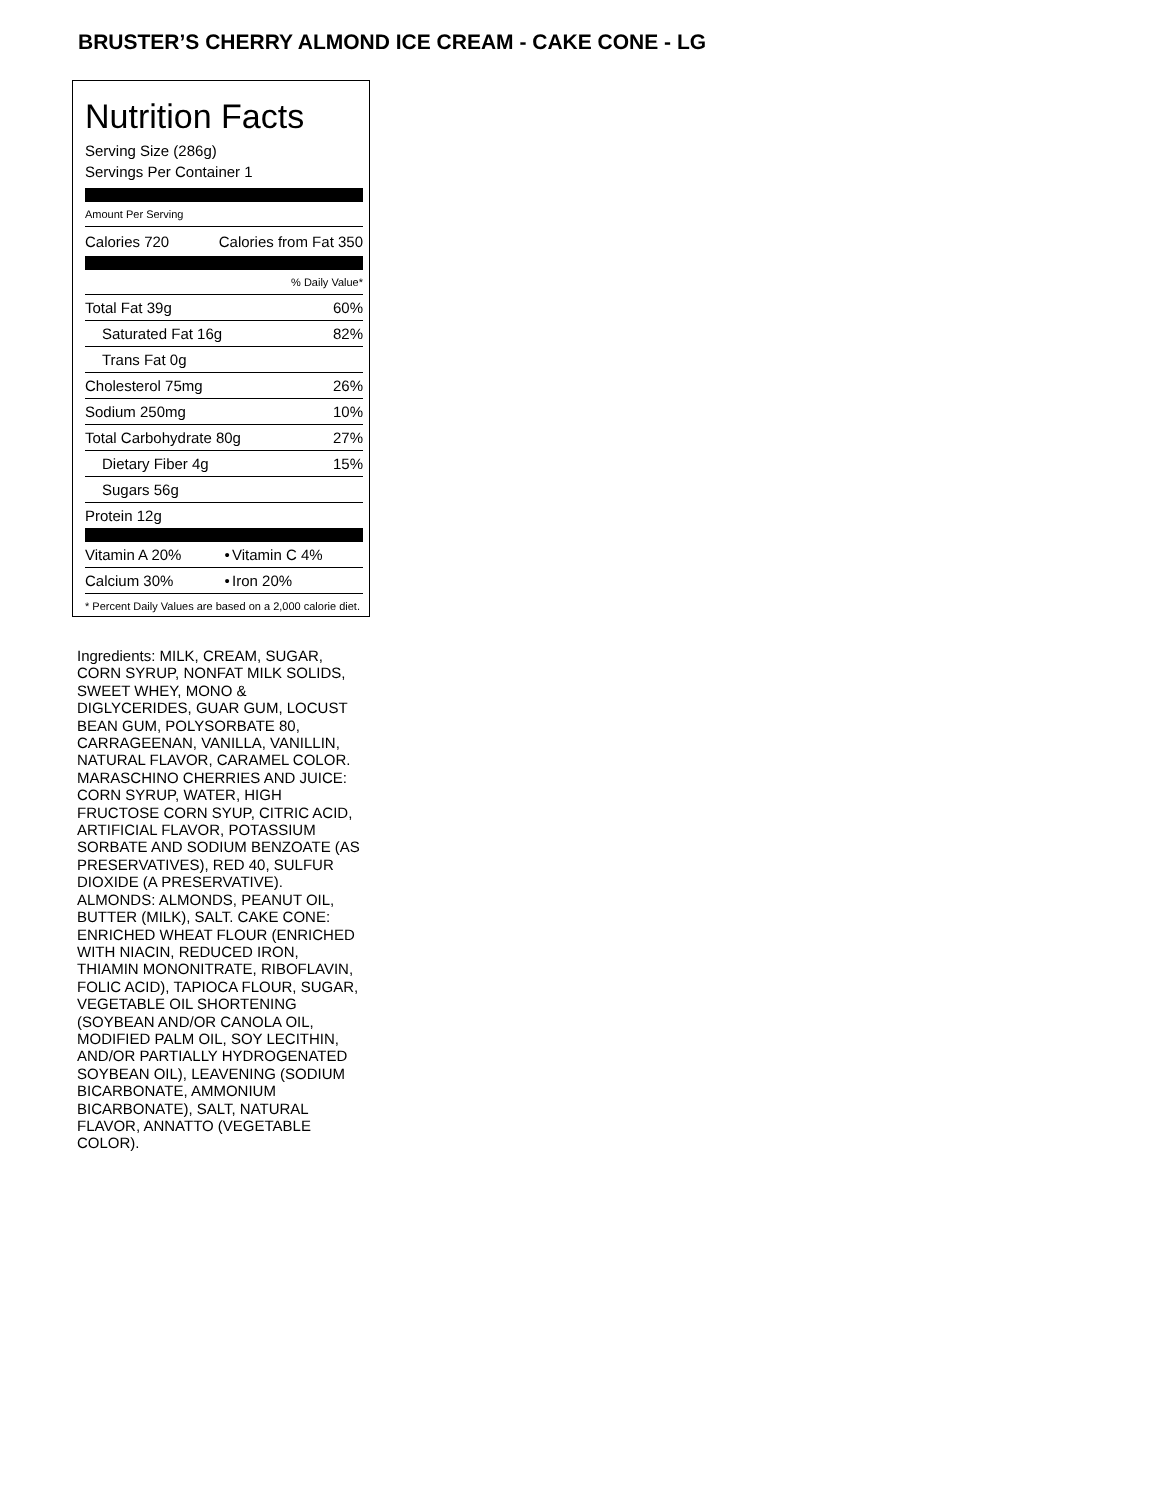BRUSTER’S CHERRY ALMOND ICE CREAM - CAKE CONE - LG
Nutrition Facts
Serving Size (286g)
Servings Per Container 1
Amount Per Serving
| Calories 720 | Calories from Fat 350 |
% Daily Value*
| Total Fat 39g | 60% |
| Saturated Fat 16g | 82% |
| Trans Fat 0g | |
| Cholesterol 75mg | 26% |
| Sodium 250mg | 10% |
| Total Carbohydrate 80g | 27% |
| Dietary Fiber 4g | 15% |
| Sugars 56g | |
| Protein 12g | |
| Vitamin A 20% | • | Vitamin C 4% |
| Calcium 30% | • | Iron 20% |
* Percent Daily Values are based on a 2,000 calorie diet.
Ingredients: MILK, CREAM, SUGAR, CORN SYRUP, NONFAT MILK SOLIDS, SWEET WHEY, MONO & DIGLYCERIDES, GUAR GUM, LOCUST BEAN GUM, POLYSORBATE 80, CARRAGEENAN, VANILLA, VANILLIN, NATURAL FLAVOR, CARAMEL COLOR. MARASCHINO CHERRIES AND JUICE: CORN SYRUP, WATER, HIGH FRUCTOSE CORN SYUP, CITRIC ACID, ARTIFICIAL FLAVOR, POTASSIUM SORBATE AND SODIUM BENZOATE (AS PRESERVATIVES), RED 40, SULFUR DIOXIDE (A PRESERVATIVE). ALMONDS: ALMONDS, PEANUT OIL, BUTTER (MILK), SALT. CAKE CONE: ENRICHED WHEAT FLOUR (ENRICHED WITH NIACIN, REDUCED IRON, THIAMIN MONONITRATE, RIBOFLAVIN, FOLIC ACID), TAPIOCA FLOUR, SUGAR, VEGETABLE OIL SHORTENING (SOYBEAN AND/OR CANOLA OIL, MODIFIED PALM OIL, SOY LECITHIN, AND/OR PARTIALLY HYDROGENATED SOYBEAN OIL), LEAVENING (SODIUM BICARBONATE, AMMONIUM BICARBONATE), SALT, NATURAL FLAVOR, ANNATTO (VEGETABLE COLOR).